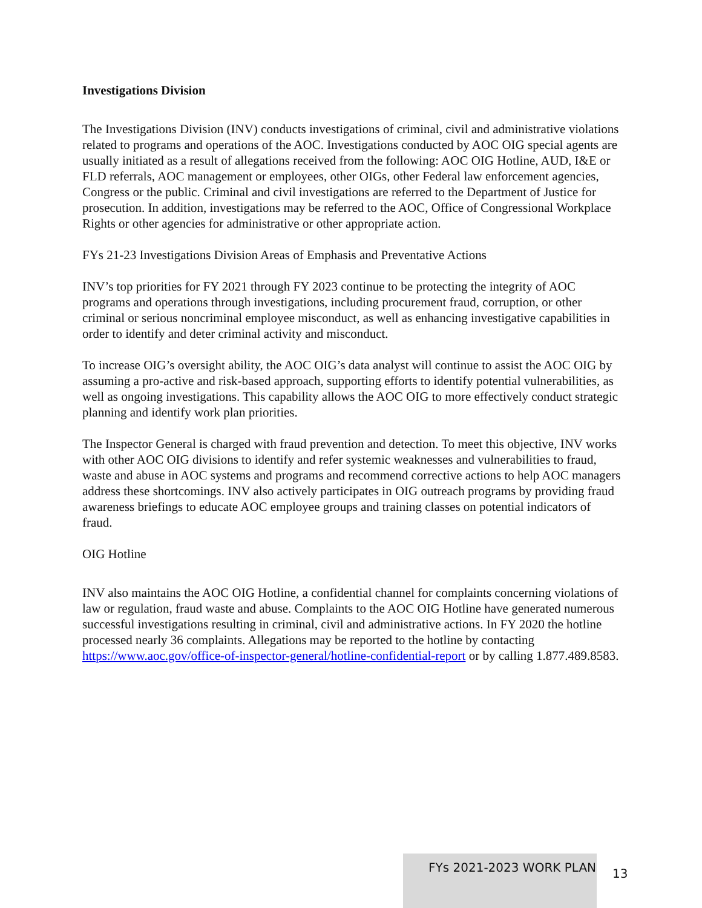Investigations Division
The Investigations Division (INV) conducts investigations of criminal, civil and administrative violations related to programs and operations of the AOC. Investigations conducted by AOC OIG special agents are usually initiated as a result of allegations received from the following: AOC OIG Hotline, AUD, I&E or FLD referrals, AOC management or employees, other OIGs, other Federal law enforcement agencies, Congress or the public. Criminal and civil investigations are referred to the Department of Justice for prosecution. In addition, investigations may be referred to the AOC, Office of Congressional Workplace Rights or other agencies for administrative or other appropriate action.
FYs 21-23 Investigations Division Areas of Emphasis and Preventative Actions
INV’s top priorities for FY 2021 through FY 2023 continue to be protecting the integrity of AOC programs and operations through investigations, including procurement fraud, corruption, or other criminal or serious noncriminal employee misconduct, as well as enhancing investigative capabilities in order to identify and deter criminal activity and misconduct.
To increase OIG’s oversight ability, the AOC OIG’s data analyst will continue to assist the AOC OIG by assuming a pro-active and risk-based approach, supporting efforts to identify potential vulnerabilities, as well as ongoing investigations. This capability allows the AOC OIG to more effectively conduct strategic planning and identify work plan priorities.
The Inspector General is charged with fraud prevention and detection. To meet this objective, INV works with other AOC OIG divisions to identify and refer systemic weaknesses and vulnerabilities to fraud, waste and abuse in AOC systems and programs and recommend corrective actions to help AOC managers address these shortcomings. INV also actively participates in OIG outreach programs by providing fraud awareness briefings to educate AOC employee groups and training classes on potential indicators of fraud.
OIG Hotline
INV also maintains the AOC OIG Hotline, a confidential channel for complaints concerning violations of law or regulation, fraud waste and abuse. Complaints to the AOC OIG Hotline have generated numerous successful investigations resulting in criminal, civil and administrative actions. In FY 2020 the hotline processed nearly 36 complaints. Allegations may be reported to the hotline by contacting https://www.aoc.gov/office-of-inspector-general/hotline-confidential-report or by calling 1.877.489.8583.
FYs 2021-2023 WORK PLAN
13